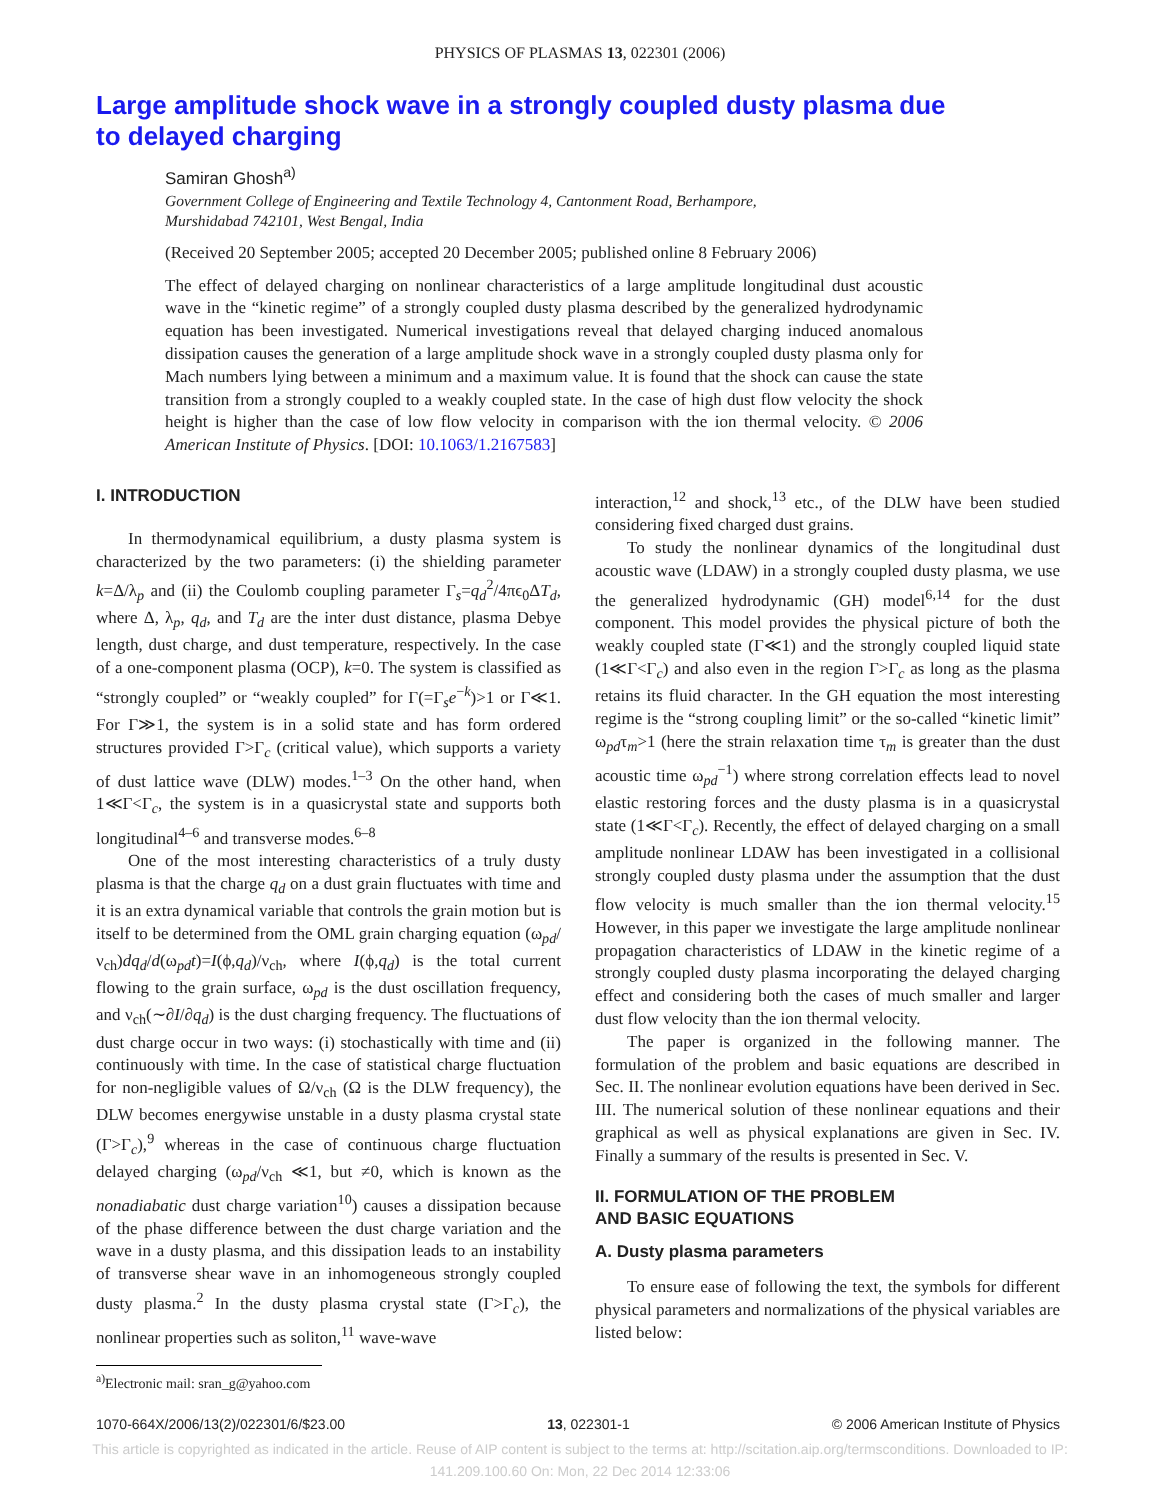PHYSICS OF PLASMAS 13, 022301 (2006)
Large amplitude shock wave in a strongly coupled dusty plasma due to delayed charging
Samiran Ghosh<sup>a)</sup>
Government College of Engineering and Textile Technology 4, Cantonment Road, Berhampore,
Murshidabad 742101, West Bengal, India
(Received 20 September 2005; accepted 20 December 2005; published online 8 February 2006)
The effect of delayed charging on nonlinear characteristics of a large amplitude longitudinal dust acoustic wave in the “kinetic regime” of a strongly coupled dusty plasma described by the generalized hydrodynamic equation has been investigated. Numerical investigations reveal that delayed charging induced anomalous dissipation causes the generation of a large amplitude shock wave in a strongly coupled dusty plasma only for Mach numbers lying between a minimum and a maximum value. It is found that the shock can cause the state transition from a strongly coupled to a weakly coupled state. In the case of high dust flow velocity the shock height is higher than the case of low flow velocity in comparison with the ion thermal velocity. © 2006 American Institute of Physics. [DOI: 10.1063/1.2167583]
I. INTRODUCTION
In thermodynamical equilibrium, a dusty plasma system is characterized by the two parameters: (i) the shielding parameter k=Δ/λ<sub>p</sub> and (ii) the Coulomb coupling parameter Γ<sub>s</sub>=q<sub>d</sub><sup>2</sup>/4πϵ<sub>0</sub>ΔT<sub>d</sub>, where Δ, λ<sub>p</sub>, q<sub>d</sub>, and T<sub>d</sub> are the inter dust distance, plasma Debye length, dust charge, and dust temperature, respectively. In the case of a one-component plasma (OCP), k=0. The system is classified as “strongly coupled” or “weakly coupled” for Γ(=Γ<sub>s</sub>e<sup>−k</sup>)>1 or Γ≪1. For Γ≫1, the system is in a solid state and has form ordered structures provided Γ>Γ<sub>c</sub> (critical value), which supports a variety of dust lattice wave (DLW) modes.<sup>1–3</sup> On the other hand, when 1≪Γ<Γ<sub>c</sub>, the system is in a quasicrystal state and supports both longitudinal<sup>4–6</sup> and transverse modes.<sup>6–8</sup>
One of the most interesting characteristics of a truly dusty plasma is that the charge q<sub>d</sub> on a dust grain fluctuates with time and it is an extra dynamical variable that controls the grain motion but is itself to be determined from the OML grain charging equation (ω<sub>pd</sub>/ν<sub>ch</sub>)dq<sub>d</sub>/d(ω<sub>pd</sub>t)=I(ϕ,q<sub>d</sub>)/ν<sub>ch</sub>, where I(ϕ,q<sub>d</sub>) is the total current flowing to the grain surface, ω<sub>pd</sub> is the dust oscillation frequency, and ν<sub>ch</sub>(∼∂I/∂q<sub>d</sub>) is the dust charging frequency. The fluctuations of dust charge occur in two ways: (i) stochastically with time and (ii) continuously with time. In the case of statistical charge fluctuation for non-negligible values of Ω/ν<sub>ch</sub> (Ω is the DLW frequency), the DLW becomes energywise unstable in a dusty plasma crystal state (Γ>Γ<sub>c</sub>),<sup>9</sup> whereas in the case of continuous charge fluctuation delayed charging (ω<sub>pd</sub>/ν<sub>ch</sub> ≪1, but ≠0, which is known as the nonadiabatic dust charge variation<sup>10</sup>) causes a dissipation because of the phase difference between the dust charge variation and the wave in a dusty plasma, and this dissipation leads to an instability of transverse shear wave in an inhomogeneous strongly coupled dusty plasma.<sup>2</sup> In the dusty plasma crystal state (Γ>Γ<sub>c</sub>), the nonlinear properties such as soliton,<sup>11</sup> wave-wave
<sup>a)</sup> Electronic mail: sran_g@yahoo.com
interaction,<sup>12</sup> and shock,<sup>13</sup> etc., of the DLW have been studied considering fixed charged dust grains.
To study the nonlinear dynamics of the longitudinal dust acoustic wave (LDAW) in a strongly coupled dusty plasma, we use the generalized hydrodynamic (GH) model<sup>6,14</sup> for the dust component. This model provides the physical picture of both the weakly coupled state (Γ≪1) and the strongly coupled liquid state (1≪Γ<Γ<sub>c</sub>) and also even in the region Γ>Γ<sub>c</sub> as long as the plasma retains its fluid character. In the GH equation the most interesting regime is the “strong coupling limit” or the so-called “kinetic limit” ω<sub>pd</sub>τ<sub>m</sub>>1 (here the strain relaxation time τ<sub>m</sub> is greater than the dust acoustic time ω<sub>pd</sub><sup>−1</sup>) where strong correlation effects lead to novel elastic restoring forces and the dusty plasma is in a quasicrystal state (1≪Γ<Γ<sub>c</sub>). Recently, the effect of delayed charging on a small amplitude nonlinear LDAW has been investigated in a collisional strongly coupled dusty plasma under the assumption that the dust flow velocity is much smaller than the ion thermal velocity.<sup>15</sup> However, in this paper we investigate the large amplitude nonlinear propagation characteristics of LDAW in the kinetic regime of a strongly coupled dusty plasma incorporating the delayed charging effect and considering both the cases of much smaller and larger dust flow velocity than the ion thermal velocity.
The paper is organized in the following manner. The formulation of the problem and basic equations are described in Sec. II. The nonlinear evolution equations have been derived in Sec. III. The numerical solution of these nonlinear equations and their graphical as well as physical explanations are given in Sec. IV. Finally a summary of the results is presented in Sec. V.
II. FORMULATION OF THE PROBLEM
AND BASIC EQUATIONS
A. Dusty plasma parameters
To ensure ease of following the text, the symbols for different physical parameters and normalizations of the physical variables are listed below:
1070-664X/2006/13(2)/022301/6/$23.00 13, 022301-1 © 2006 American Institute of Physics
This article is copyrighted as indicated in the article. Reuse of AIP content is subject to the terms at: http://scitation.aip.org/termsconditions. Downloaded to IP:
141.209.100.60 On: Mon, 22 Dec 2014 12:33:06